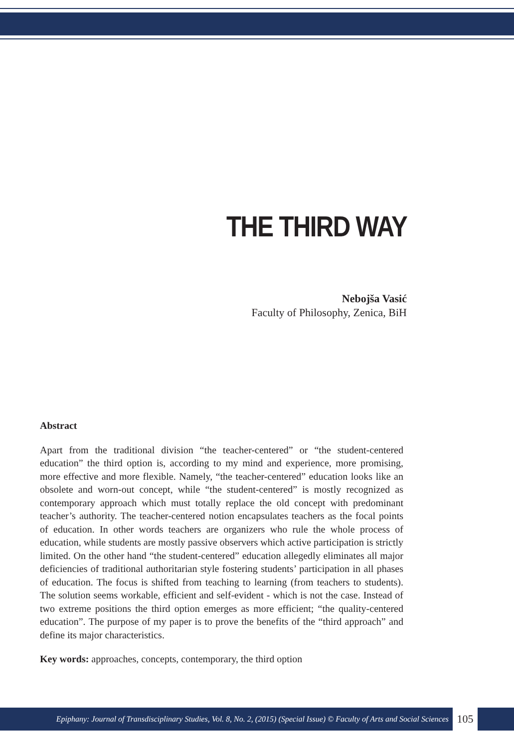THE THIRD WAY
Nebojša Vasić
Faculty of Philosophy, Zenica, BiH
Abstract
Apart from the traditional division “the teacher-centered” or “the student-centered education” the third option is, according to my mind and experience, more promising, more effective and more flexible. Namely, “the teacher-centered” education looks like an obsolete and worn-out concept, while “the student-centered” is mostly recognized as contemporary approach which must totally replace the old concept with predominant teacher’s authority. The teacher-centered notion encapsulates teachers as the focal points of education. In other words teachers are organizers who rule the whole process of education, while students are mostly passive observers which active participation is strictly limited. On the other hand “the student-centered” education allegedly eliminates all major deficiencies of traditional authoritarian style fostering students’ participation in all phases of education. The focus is shifted from teaching to learning (from teachers to students). The solution seems workable, efficient and self-evident - which is not the case. Instead of two extreme positions the third option emerges as more efficient; “the quality-centered education”. The purpose of my paper is to prove the benefits of the “third approach” and define its major characteristics.
Key words: approaches, concepts, contemporary, the third option
Epiphany: Journal of Transdisciplinary Studies, Vol. 8, No. 2, (2015) (Special Issue) © Faculty of Arts and Social Sciences
105